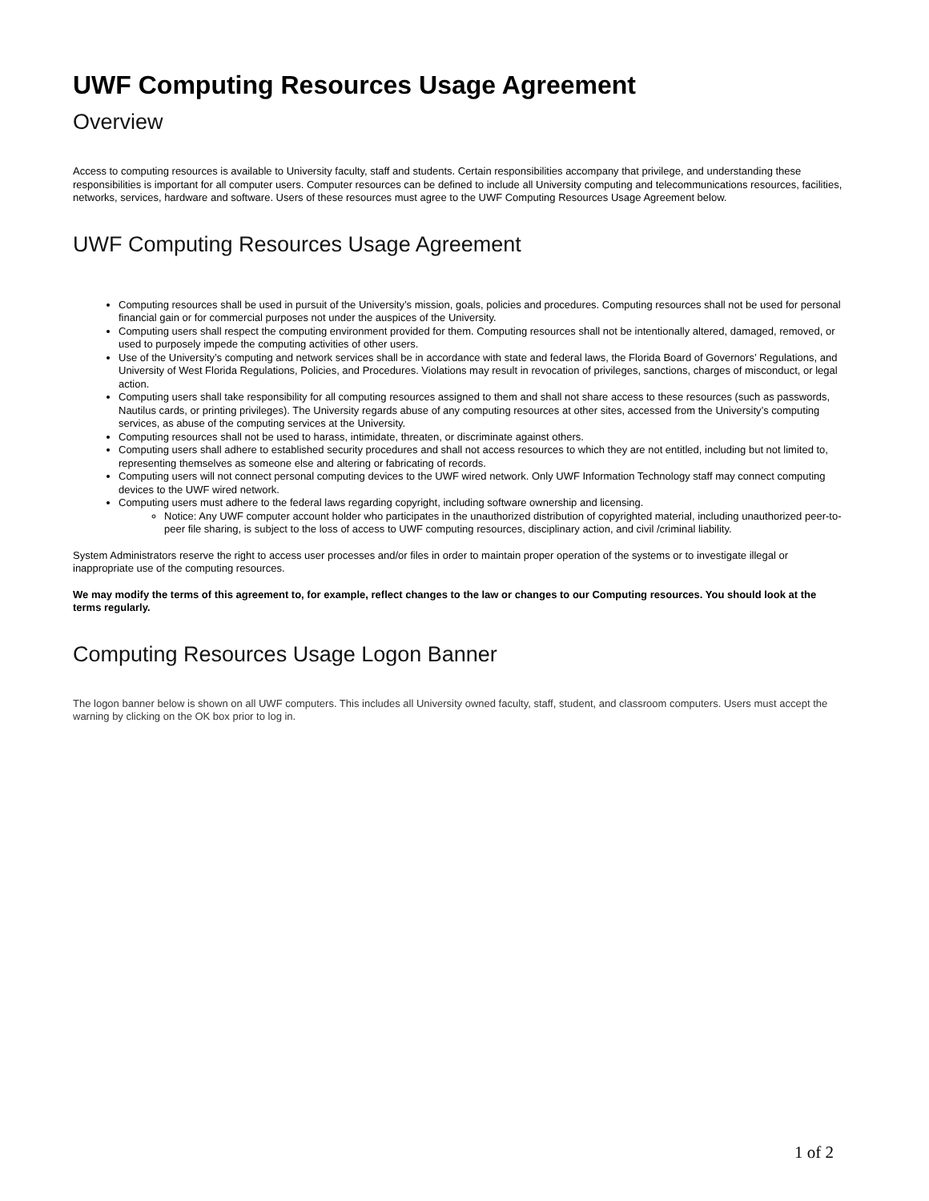UWF Computing Resources Usage Agreement
Overview
Access to computing resources is available to University faculty, staff and students. Certain responsibilities accompany that privilege, and understanding these responsibilities is important for all computer users. Computer resources can be defined to include all University computing and telecommunications resources, facilities, networks, services, hardware and software. Users of these resources must agree to the UWF Computing Resources Usage Agreement below.
UWF Computing Resources Usage Agreement
Computing resources shall be used in pursuit of the University’s mission, goals, policies and procedures. Computing resources shall not be used for personal financial gain or for commercial purposes not under the auspices of the University.
Computing users shall respect the computing environment provided for them. Computing resources shall not be intentionally altered, damaged, removed, or used to purposely impede the computing activities of other users.
Use of the University’s computing and network services shall be in accordance with state and federal laws, the Florida Board of Governors’ Regulations, and University of West Florida Regulations, Policies, and Procedures. Violations may result in revocation of privileges, sanctions, charges of misconduct, or legal action.
Computing users shall take responsibility for all computing resources assigned to them and shall not share access to these resources (such as passwords, Nautilus cards, or printing privileges). The University regards abuse of any computing resources at other sites, accessed from the University’s computing services, as abuse of the computing services at the University.
Computing resources shall not be used to harass, intimidate, threaten, or discriminate against others.
Computing users shall adhere to established security procedures and shall not access resources to which they are not entitled, including but not limited to, representing themselves as someone else and altering or fabricating of records.
Computing users will not connect personal computing devices to the UWF wired network. Only UWF Information Technology staff may connect computing devices to the UWF wired network.
Computing users must adhere to the federal laws regarding copyright, including software ownership and licensing.
Notice: Any UWF computer account holder who participates in the unauthorized distribution of copyrighted material, including unauthorized peer-to-peer file sharing, is subject to the loss of access to UWF computing resources, disciplinary action, and civil /criminal liability.
System Administrators reserve the right to access user processes and/or files in order to maintain proper operation of the systems or to investigate illegal or inappropriate use of the computing resources.
We may modify the terms of this agreement to, for example, reflect changes to the law or changes to our Computing resources. You should look at the terms regularly.
Computing Resources Usage Logon Banner
The logon banner below is shown on all UWF computers. This includes all University owned faculty, staff, student, and classroom computers. Users must accept the warning by clicking on the OK box prior to log in.
1 of 2